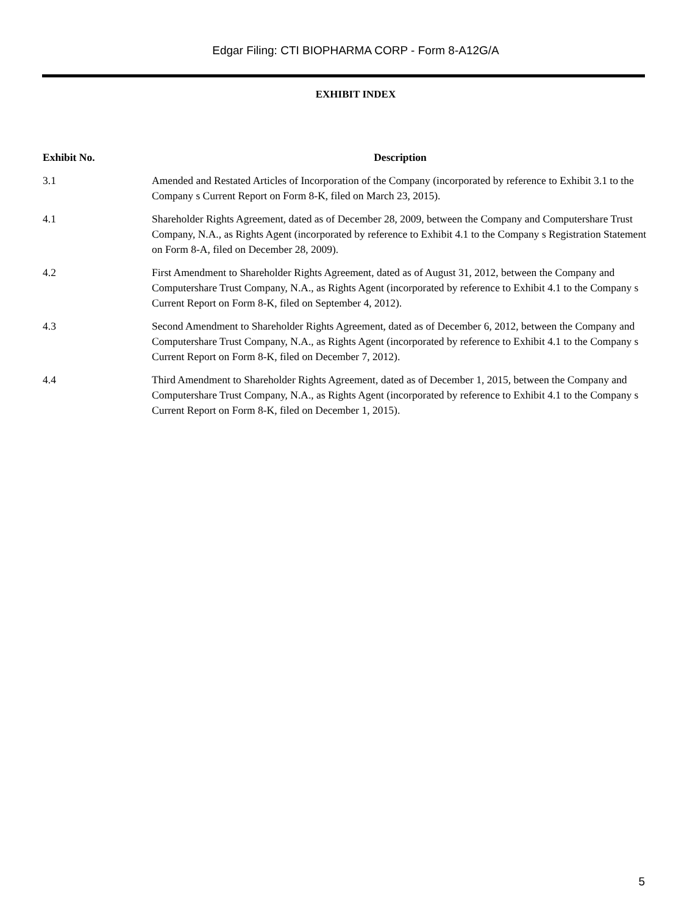Edgar Filing: CTI BIOPHARMA CORP - Form 8-A12G/A
EXHIBIT INDEX
| Exhibit No. | Description |
| --- | --- |
| 3.1 | Amended and Restated Articles of Incorporation of the Company (incorporated by reference to Exhibit 3.1 to the Company s Current Report on Form 8-K, filed on March 23, 2015). |
| 4.1 | Shareholder Rights Agreement, dated as of December 28, 2009, between the Company and Computershare Trust Company, N.A., as Rights Agent (incorporated by reference to Exhibit 4.1 to the Company s Registration Statement on Form 8-A, filed on December 28, 2009). |
| 4.2 | First Amendment to Shareholder Rights Agreement, dated as of August 31, 2012, between the Company and Computershare Trust Company, N.A., as Rights Agent (incorporated by reference to Exhibit 4.1 to the Company s Current Report on Form 8-K, filed on September 4, 2012). |
| 4.3 | Second Amendment to Shareholder Rights Agreement, dated as of December 6, 2012, between the Company and Computershare Trust Company, N.A., as Rights Agent (incorporated by reference to Exhibit 4.1 to the Company s Current Report on Form 8-K, filed on December 7, 2012). |
| 4.4 | Third Amendment to Shareholder Rights Agreement, dated as of December 1, 2015, between the Company and Computershare Trust Company, N.A., as Rights Agent (incorporated by reference to Exhibit 4.1 to the Company s Current Report on Form 8-K, filed on December 1, 2015). |
5